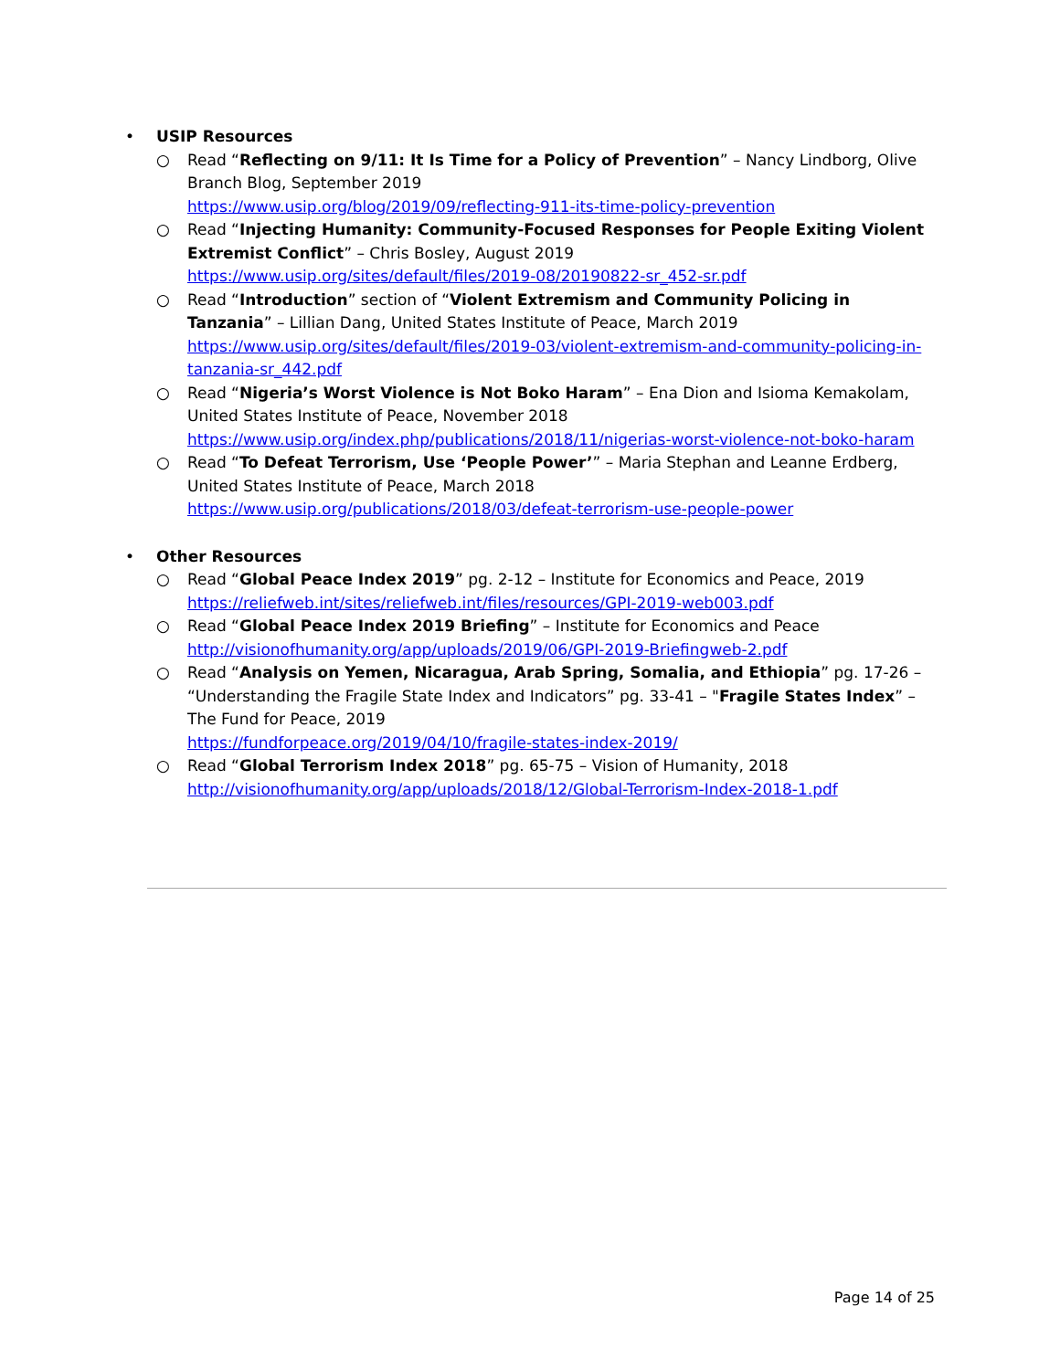• USIP Resources
○ Read “Reflecting on 9/11: It Is Time for a Policy of Prevention” – Nancy Lindborg, Olive Branch Blog, September 2019
https://www.usip.org/blog/2019/09/reflecting-911-its-time-policy-prevention
○ Read “Injecting Humanity: Community-Focused Responses for People Exiting Violent Extremist Conflict” – Chris Bosley, August 2019
https://www.usip.org/sites/default/files/2019-08/20190822-sr_452-sr.pdf
○ Read “Introduction” section of “Violent Extremism and Community Policing in Tanzania” – Lillian Dang, United States Institute of Peace, March 2019
https://www.usip.org/sites/default/files/2019-03/violent-extremism-and-community-policing-in-tanzania-sr_442.pdf
○ Read “Nigeria’s Worst Violence is Not Boko Haram” – Ena Dion and Isioma Kemakolam, United States Institute of Peace, November 2018
https://www.usip.org/index.php/publications/2018/11/nigerias-worst-violence-not-boko-haram
○ Read “To Defeat Terrorism, Use ‘People Power’” – Maria Stephan and Leanne Erdberg, United States Institute of Peace, March 2018
https://www.usip.org/publications/2018/03/defeat-terrorism-use-people-power
• Other Resources
○ Read “Global Peace Index 2019” pg. 2-12 – Institute for Economics and Peace, 2019
https://reliefweb.int/sites/reliefweb.int/files/resources/GPI-2019-web003.pdf
○ Read “Global Peace Index 2019 Briefing” – Institute for Economics and Peace
http://visionofhumanity.org/app/uploads/2019/06/GPI-2019-Briefingweb-2.pdf
○ Read “Analysis on Yemen, Nicaragua, Arab Spring, Somalia, and Ethiopia” pg. 17-26 – “Understanding the Fragile State Index and Indicators” pg. 33-41 – "Fragile States Index” – The Fund for Peace, 2019
https://fundforpeace.org/2019/04/10/fragile-states-index-2019/
○ Read “Global Terrorism Index 2018” pg. 65-75 – Vision of Humanity, 2018
http://visionofhumanity.org/app/uploads/2018/12/Global-Terrorism-Index-2018-1.pdf
Page 14 of 25